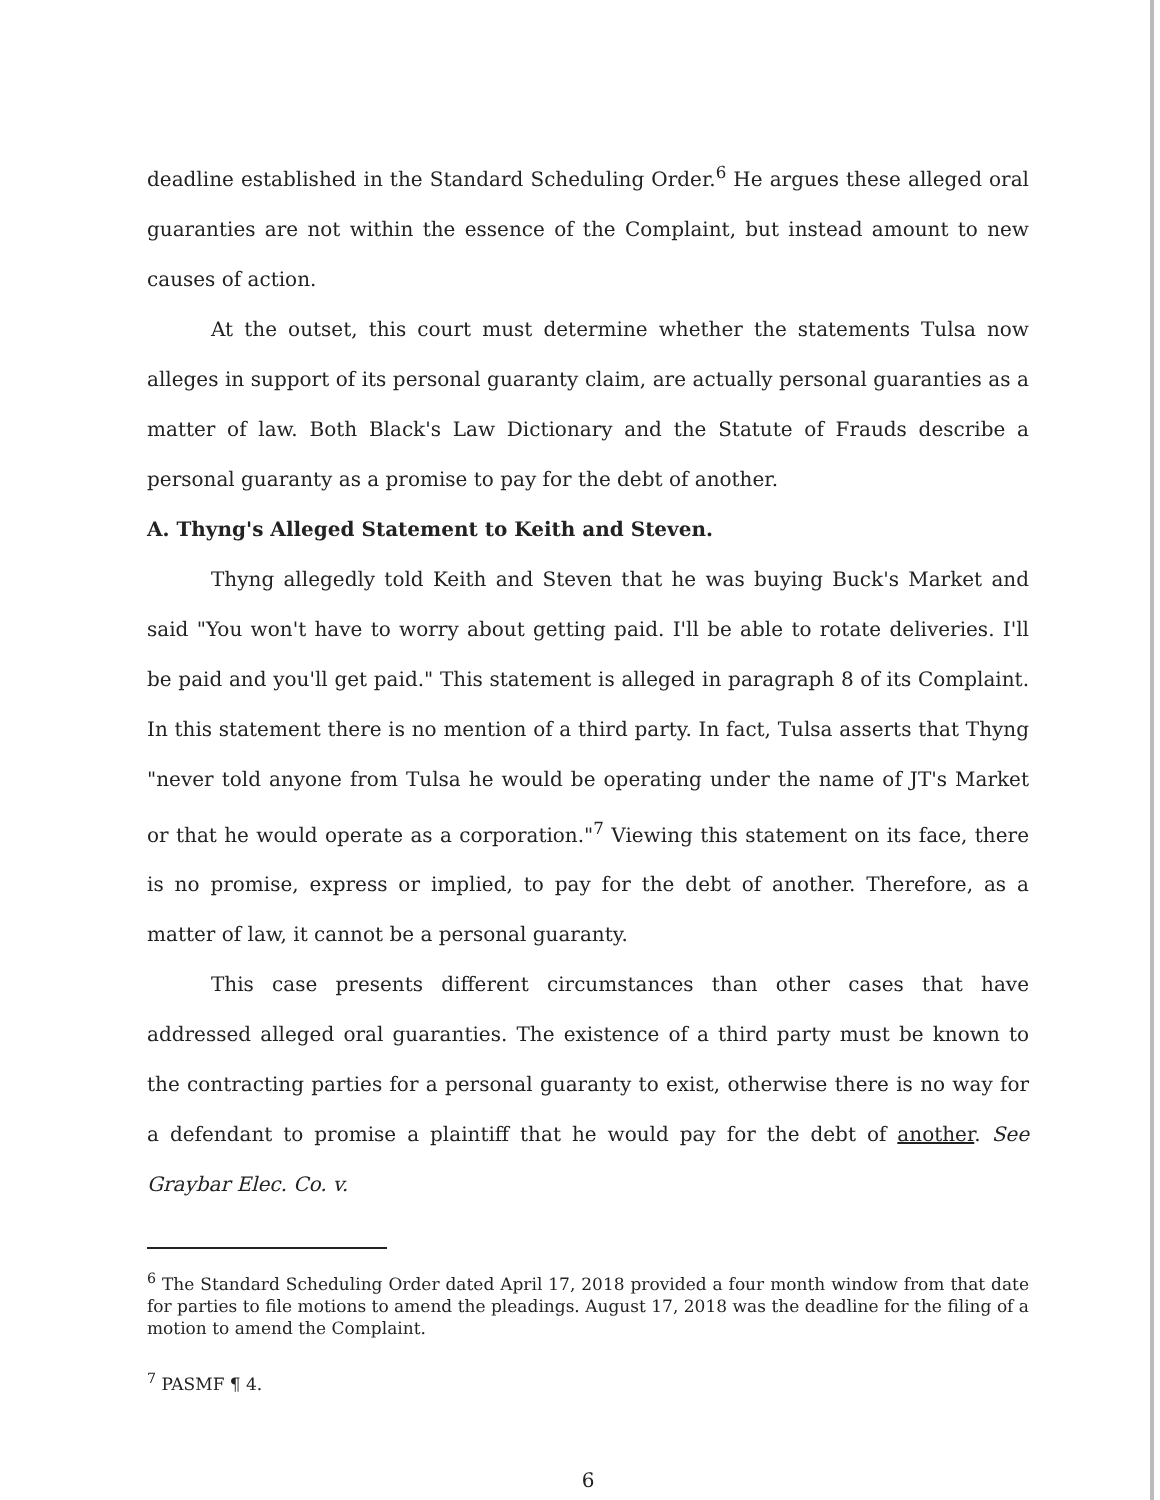deadline established in the Standard Scheduling Order.<sup>6</sup> He argues these alleged oral guaranties are not within the essence of the Complaint, but instead amount to new causes of action.
At the outset, this court must determine whether the statements Tulsa now alleges in support of its personal guaranty claim, are actually personal guaranties as a matter of law. Both Black's Law Dictionary and the Statute of Frauds describe a personal guaranty as a promise to pay for the debt of another.
A. Thyng's Alleged Statement to Keith and Steven.
Thyng allegedly told Keith and Steven that he was buying Buck's Market and said "You won't have to worry about getting paid. I'll be able to rotate deliveries. I'll be paid and you'll get paid." This statement is alleged in paragraph 8 of its Complaint. In this statement there is no mention of a third party. In fact, Tulsa asserts that Thyng "never told anyone from Tulsa he would be operating under the name of JT's Market or that he would operate as a corporation."<sup>7</sup> Viewing this statement on its face, there is no promise, express or implied, to pay for the debt of another. Therefore, as a matter of law, it cannot be a personal guaranty.
This case presents different circumstances than other cases that have addressed alleged oral guaranties. The existence of a third party must be known to the contracting parties for a personal guaranty to exist, otherwise there is no way for a defendant to promise a plaintiff that he would pay for the debt of another. See Graybar Elec. Co. v.
<sup>6</sup> The Standard Scheduling Order dated April 17, 2018 provided a four month window from that date for parties to file motions to amend the pleadings. August 17, 2018 was the deadline for the filing of a motion to amend the Complaint.
<sup>7</sup> PASMF ¶ 4.
6